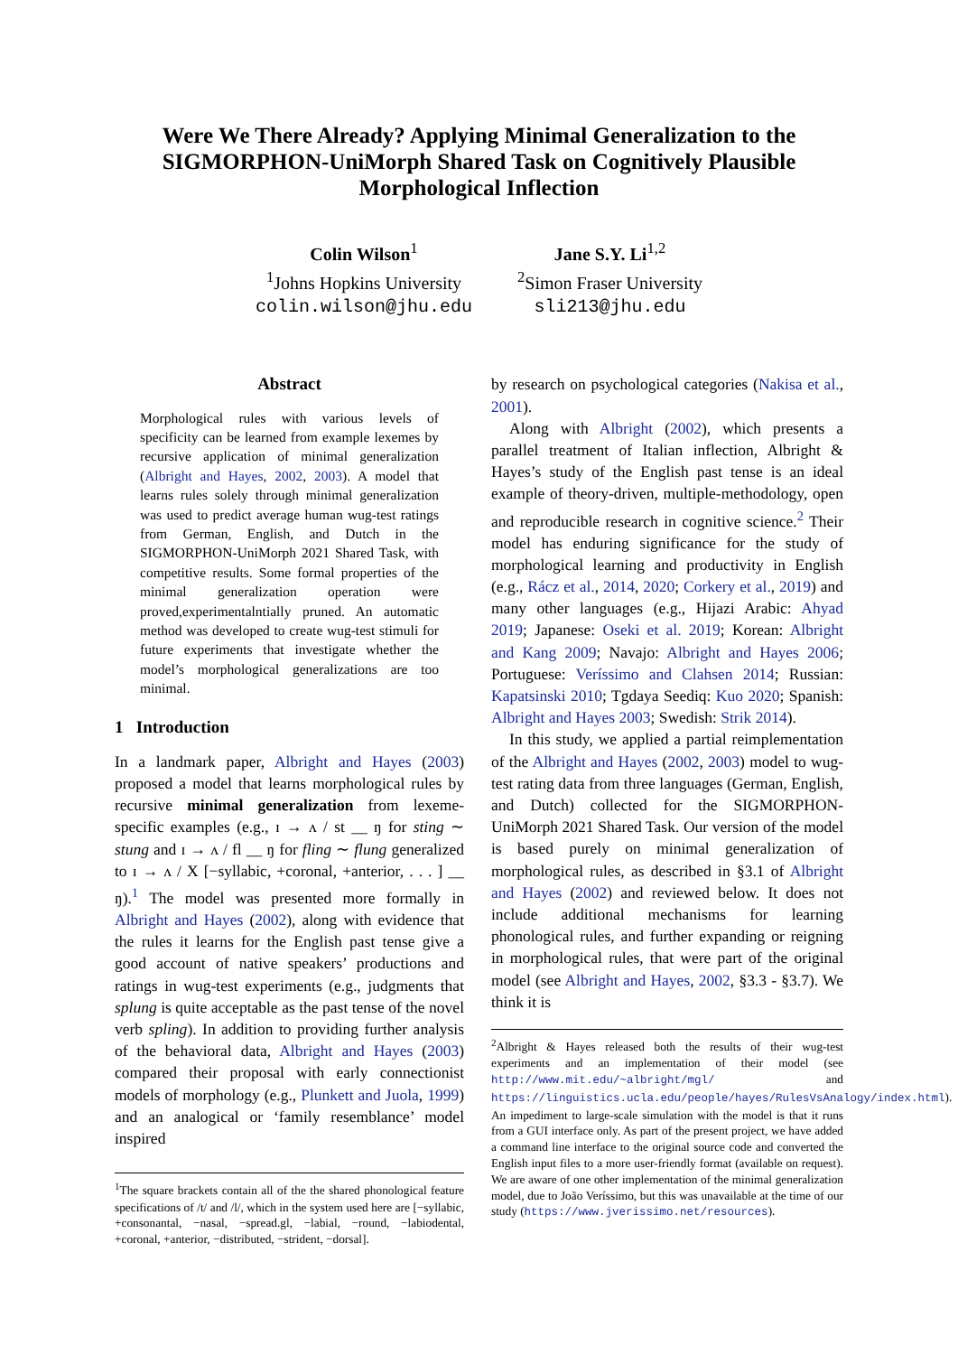Were We There Already? Applying Minimal Generalization to the SIGMORPHON-UniMorph Shared Task on Cognitively Plausible Morphological Inflection
Colin Wilson<sup>1</sup>
<sup>1</sup> Johns Hopkins University
colin.wilson@jhu.edu
Jane S.Y. Li<sup>1,2</sup>
<sup>2</sup> Simon Fraser University
sli213@jhu.edu
Abstract
Morphological rules with various levels of specificity can be learned from example lexemes by recursive application of minimal generalization (Albright and Hayes, 2002, 2003). A model that learns rules solely through minimal generalization was used to predict average human wug-test ratings from German, English, and Dutch in the SIGMORPHON-UniMorph 2021 Shared Task, with competitive results. Some formal properties of the minimal generalization operation were proved,experimentalntially pruned. An automatic method was developed to create wug-test stimuli for future experiments that investigate whether the model’s morphological generalizations are too minimal.
1 Introduction
In a landmark paper, Albright and Hayes (2003) proposed a model that learns morphological rules by recursive minimal generalization from lexeme-specific examples (e.g., ɪ → ʌ / st __ ŋ for sting ∼ stung and ɪ → ʌ / fl __ ŋ for fling ∼ flung generalized to ɪ → ʌ / X [−syllabic, +coronal, +anterior, . . . ] __ ŋ).<sup>1</sup> The model was presented more formally in Albright and Hayes (2002), along with evidence that the rules it learns for the English past tense give a good account of native speakers’ productions and ratings in wug-test experiments (e.g., judgments that splung is quite acceptable as the past tense of the novel verb spling). In addition to providing further analysis of the behavioral data, Albright and Hayes (2003) compared their proposal with early connectionist models of morphology (e.g., Plunkett and Juola, 1999) and an analogical or ‘family resemblance’ model inspired
<sup>1</sup> The square brackets contain all of the the shared phonological feature specifications of /t/ and /l/, which in the system used here are [−syllabic, +consonantal, −nasal, −spread.gl, −labial, −round, −labiodental, +coronal, +anterior, −distributed, −strident, −dorsal].
by research on psychological categories (Nakisa et al., 2001).
Along with Albright (2002), which presents a parallel treatment of Italian inflection, Albright & Hayes’s study of the English past tense is an ideal example of theory-driven, multiple-methodology, open and reproducible research in cognitive science.<sup>2</sup> Their model has enduring significance for the study of morphological learning and productivity in English (e.g., Rácz et al., 2014, 2020; Corkery et al., 2019) and many other languages (e.g., Hijazi Arabic: Ahyad 2019; Japanese: Oseki et al. 2019; Korean: Albright and Kang 2009; Navajo: Albright and Hayes 2006; Portuguese: Veríssimo and Clahsen 2014; Russian: Kapatsinski 2010; Tgdaya Seediq: Kuo 2020; Spanish: Albright and Hayes 2003; Swedish: Strik 2014).
In this study, we applied a partial reimplementation of the Albright and Hayes (2002, 2003) model to wug-test rating data from three languages (German, English, and Dutch) collected for the SIGMORPHON-UniMorph 2021 Shared Task. Our version of the model is based purely on minimal generalization of morphological rules, as described in §3.1 of Albright and Hayes (2002) and reviewed below. It does not include additional mechanisms for learning phonological rules, and further expanding or reigning in morphological rules, that were part of the original model (see Albright and Hayes, 2002, §3.3 - §3.7). We think it is
<sup>2</sup> Albright & Hayes released both the results of their wug-test experiments and an implementation of their model (see http://www.mit.edu/~albright/mgl/ and https://linguistics.ucla.edu/people/hayes/RulesVsAnalogy/index.html). An impediment to large-scale simulation with the model is that it runs from a GUI interface only. As part of the present project, we have added a command line interface to the original source code and converted the English input files to a more user-friendly format (available on request). We are aware of one other implementation of the minimal generalization model, due to João Veríssimo, but this was unavailable at the time of our study (https://www.jverissimo.net/resources).